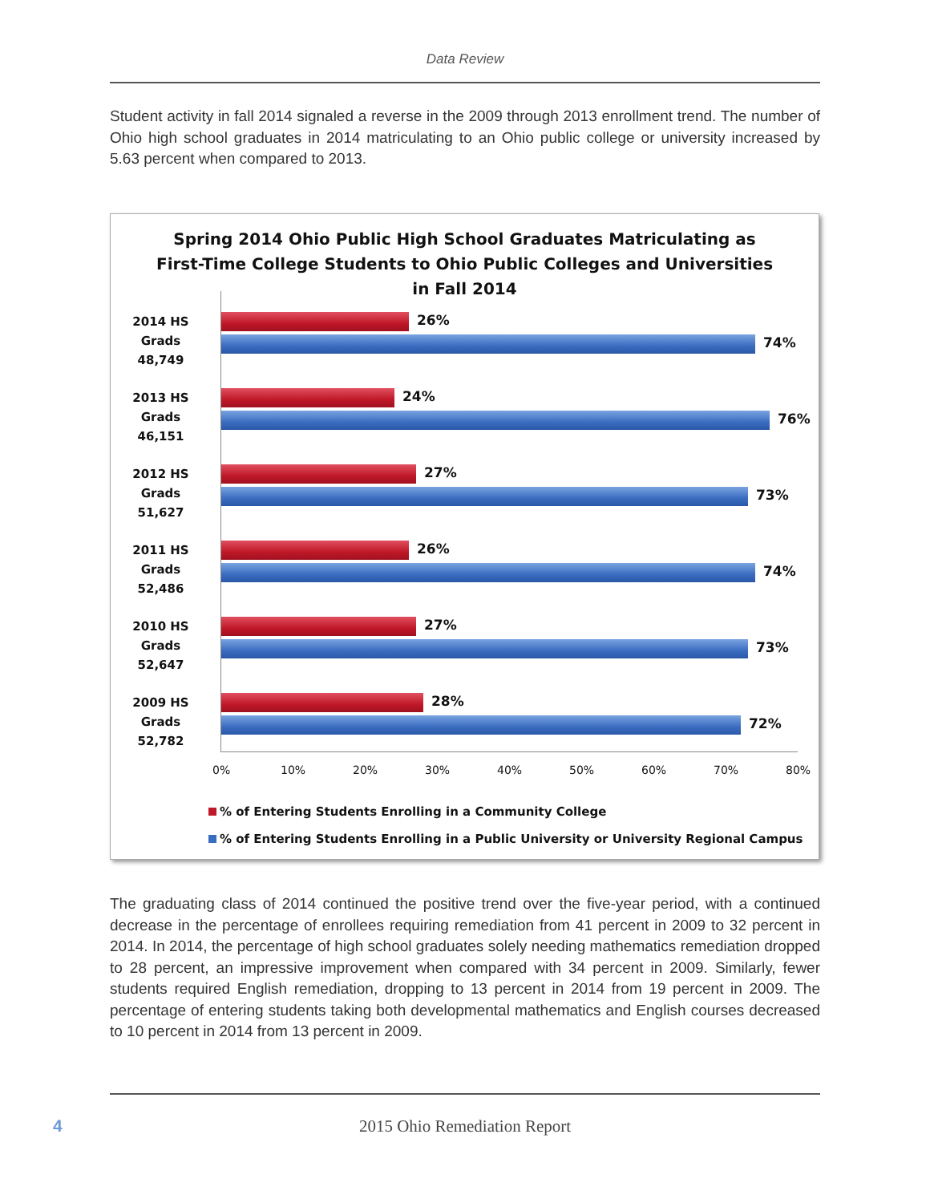Data Review
Student activity in fall 2014 signaled a reverse in the 2009 through 2013 enrollment trend. The number of Ohio high school graduates in 2014 matriculating to an Ohio public college or university increased by 5.63 percent when compared to 2013.
Spring 2014 Ohio Public High School Graduates Matriculating as
First-Time College Students to Ohio Public Colleges and Universities
in Fall 2014
2014 HS Grads
48,749
26%
74%
2013 HS Grads
46,151
24%
76%
2012 HS Grads
51,627
27%
73%
2011 HS Grads
52,486
26%
74%
2010 HS Grads
52,647
27%
73%
2009 HS Grads
52,782
28%
72%
0% 10% 20% 30% 40% 50% 60% 70% 80%
% of Entering Students Enrolling in a Community College
% of Entering Students Enrolling in a Public University or University Regional Campus
The graduating class of 2014 continued the positive trend over the five-year period, with a continued decrease in the percentage of enrollees requiring remediation from 41 percent in 2009 to 32 percent in 2014. In 2014, the percentage of high school graduates solely needing mathematics remediation dropped to 28 percent, an impressive improvement when compared with 34 percent in 2009. Similarly, fewer students required English remediation, dropping to 13 percent in 2014 from 19 percent in 2009. The percentage of entering students taking both developmental mathematics and English courses decreased to 10 percent in 2014 from 13 percent in 2009.
4 2015 Ohio Remediation Report